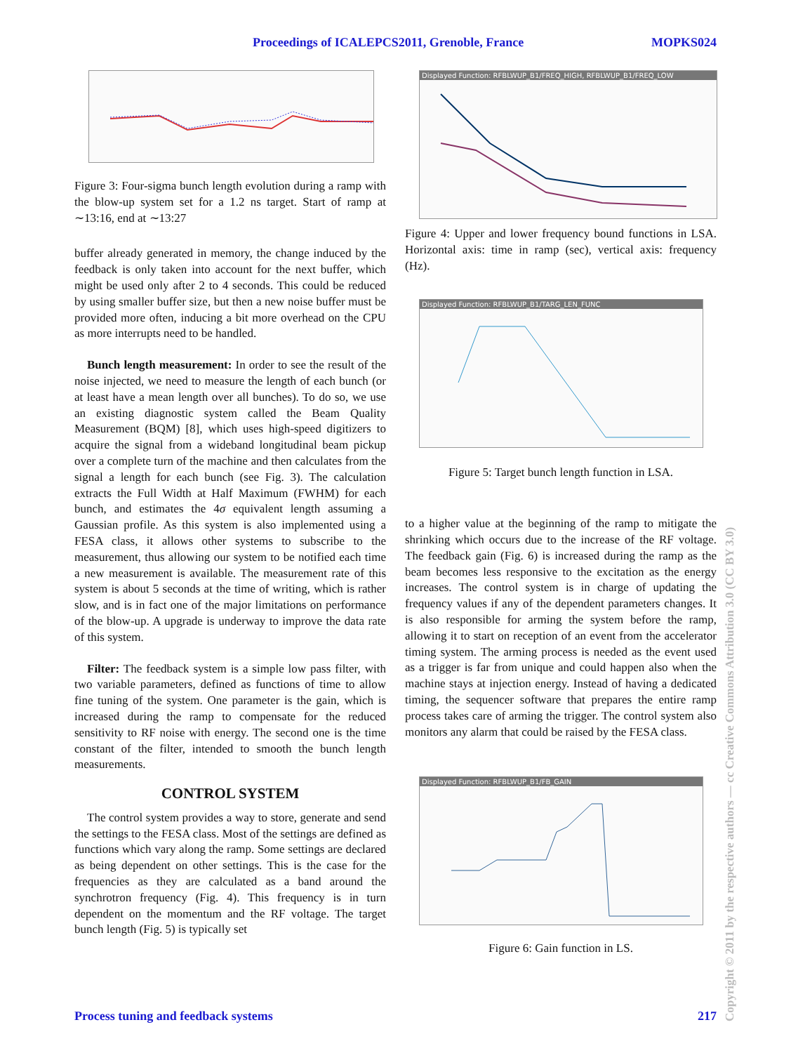Proceedings of ICALEPCS2011, Grenoble, France MOPKS024
Figure 3: Four-sigma bunch length evolution during a ramp with the blow-up system set for a 1.2 ns target. Start of ramp at ∼13:16, end at ∼13:27
buffer already generated in memory, the change induced by the feedback is only taken into account for the next buffer, which might be used only after 2 to 4 seconds. This could be reduced by using smaller buffer size, but then a new noise buffer must be provided more often, inducing a bit more overhead on the CPU as more interrupts need to be handled.
Bunch length measurement: In order to see the result of the noise injected, we need to measure the length of each bunch (or at least have a mean length over all bunches). To do so, we use an existing diagnostic system called the Beam Quality Measurement (BQM) [8], which uses high-speed digitizers to acquire the signal from a wideband longitudinal beam pickup over a complete turn of the machine and then calculates from the signal a length for each bunch (see Fig. 3). The calculation extracts the Full Width at Half Maximum (FWHM) for each bunch, and estimates the 4σ equivalent length assuming a Gaussian profile. As this system is also implemented using a FESA class, it allows other systems to subscribe to the measurement, thus allowing our system to be notified each time a new measurement is available. The measurement rate of this system is about 5 seconds at the time of writing, which is rather slow, and is in fact one of the major limitations on performance of the blow-up. A upgrade is underway to improve the data rate of this system.
Filter: The feedback system is a simple low pass filter, with two variable parameters, defined as functions of time to allow fine tuning of the system. One parameter is the gain, which is increased during the ramp to compensate for the reduced sensitivity to RF noise with energy. The second one is the time constant of the filter, intended to smooth the bunch length measurements.
CONTROL SYSTEM
The control system provides a way to store, generate and send the settings to the FESA class. Most of the settings are defined as functions which vary along the ramp. Some settings are declared as being dependent on other settings. This is the case for the frequencies as they are calculated as a band around the synchrotron frequency (Fig. 4). This frequency is in turn dependent on the momentum and the RF voltage. The target bunch length (Fig. 5) is typically set
Displayed Function: RFBLWUP_B1/FREQ_HIGH, RFBLWUP_B1/FREQ_LOW
Figure 4: Upper and lower frequency bound functions in LSA. Horizontal axis: time in ramp (sec), vertical axis: frequency (Hz).
Displayed Function: RFBLWUP_B1/TARG_LEN_FUNC
Figure 5: Target bunch length function in LSA.
to a higher value at the beginning of the ramp to mitigate the shrinking which occurs due to the increase of the RF voltage. The feedback gain (Fig. 6) is increased during the ramp as the beam becomes less responsive to the excitation as the energy increases. The control system is in charge of updating the frequency values if any of the dependent parameters changes. It is also responsible for arming the system before the ramp, allowing it to start on reception of an event from the accelerator timing system. The arming process is needed as the event used as a trigger is far from unique and could happen also when the machine stays at injection energy. Instead of having a dedicated timing, the sequencer software that prepares the entire ramp process takes care of arming the trigger. The control system also monitors any alarm that could be raised by the FESA class.
Displayed Function: RFBLWUP_B1/FB_GAIN
Figure 6: Gain function in LS.
Process tuning and feedback systems 217
Copyright © 2011 by the respective authors — cc Creative Commons Attribution 3.0 (CC BY 3.0)